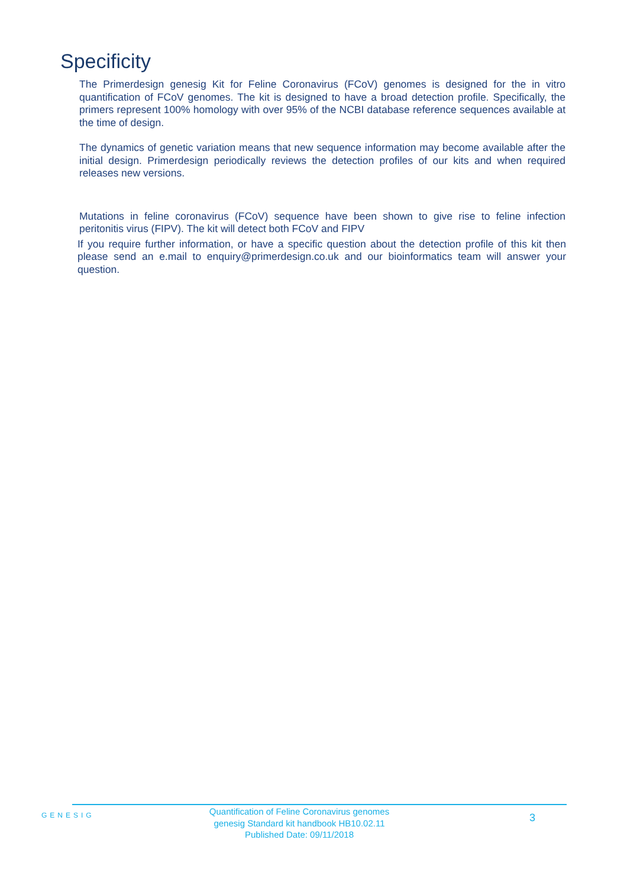Specificity
The Primerdesign genesig Kit for Feline Coronavirus (FCoV) genomes is designed for the in vitro quantification of FCoV genomes. The kit is designed to have a broad detection profile. Specifically, the primers represent 100% homology with over 95% of the NCBI database reference sequences available at the time of design.
The dynamics of genetic variation means that new sequence information may become available after the initial design. Primerdesign periodically reviews the detection profiles of our kits and when required releases new versions.
Mutations in feline coronavirus (FCoV) sequence have been shown to give rise to feline infection peritonitis virus (FIPV). The kit will detect both FCoV and FIPV
If you require further information, or have a specific question about the detection profile of this kit then please send an e.mail to enquiry@primerdesign.co.uk and our bioinformatics team will answer your question.
GENESIG
Quantification of Feline Coronavirus genomes
genesig Standard kit handbook HB10.02.11
Published Date: 09/11/2018
3